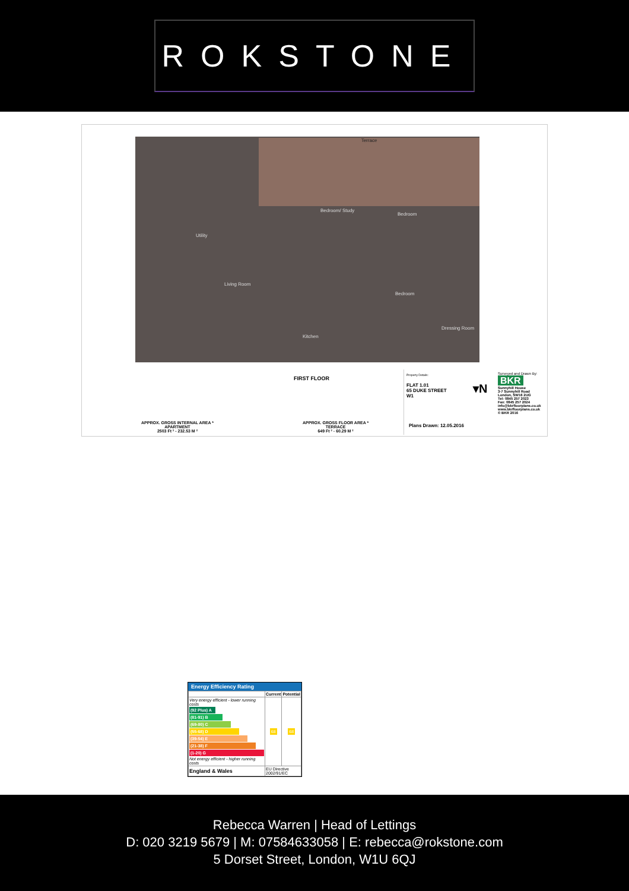ROKSTONE
Terrace
Utility
Bedroom/ Study
Bedroom
Living Room
Bedroom
Kitchen
Dressing Room
FIRST FLOOR
APPROX. GROSS INTERNAL AREA *
APARTMENT
2503 Ft ² - 232.53 M ²
APPROX. GROSS FLOOR AREA *
TERRACE
649 Ft ² - 60.29 M ²
Property Details:
FLAT 1.01
65 DUKE STREET
W1
▾N
Surveyed and Drawn By:
BKR
Sunnyhill House
3-7 Sunnyhill Road
London, SW16 2UG
Tel: 0845 257 2023
Fax: 0845 257 2024
info@bkrfloorplans.co.uk
www.bkrfloorplans.co.uk
© BKR 2016
Plans Drawn: 12.05.2016
Energy Efficiency Rating
| | Current | Potential |
| --- | --- | --- |
| Very energy efficient - lower running costs (92 Plus) A (81-91) B (69-80) C (55-68) D (39-54) E (21-38) F (1-20) G Not energy efficient - higher running costs | 68 | 68 |
| England & Wales | EU Directive 2002/91/EC | |
Rebecca Warren | Head of Lettings
D: 020 3219 5679 | M: 07584633058 | E: rebecca@rokstone.com
5 Dorset Street, London, W1U 6QJ